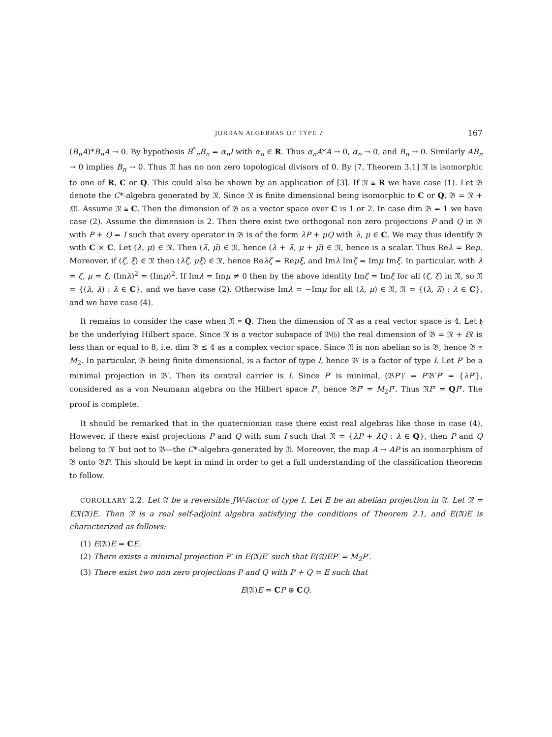JORDAN ALGEBRAS OF TYPE I 167
(B<sub>n</sub>A)*B<sub>n</sub>A → 0. By hypothesis B<sup>*</sup><sub>n</sub>B<sub>n</sub> = α<sub>n</sub>I with α<sub>n</sub> ∈ R. Thus α<sub>n</sub>A*A → 0, α<sub>n</sub> → 0, and B<sub>n</sub> → 0. Similarly AB<sub>n</sub> → 0 implies B<sub>n</sub> → 0. Thus 𝔑 has no non zero topological divisors of 0. By [7, Theorem 3.1] 𝔑 is isomorphic to one of R, C or Q. This could also be shown by an application of [3]. If 𝔑 ≅ R we have case (1). Let 𝔅 denote the C*-algebra generated by 𝔑. Since 𝔑 is finite dimensional being isomorphic to C or Q, 𝔅 = 𝔑 + i 𝔑. Assume 𝔑 ≅ C. Then the dimension of 𝔅 as a vector space over C is 1 or 2. In case dim 𝔅 = 1 we have case (2). Assume the dimension is 2. Then there exist two orthogonal non zero projections P and Q in 𝔅 with P + Q = I such that every operator in 𝔅 is of the form λP + μQ with λ, μ ∈ C. We may thus identify 𝔅 with C × C. Let (λ, μ) ∈ 𝔑. Then (λ̄, μ̄) ∈ 𝔑, hence (λ + λ̄, μ + μ̄) ∈ 𝔑, hence is a scalar. Thus Reλ = Reμ. Moreover, if (ζ, ξ) ∈ 𝔑 then (λζ, μξ) ∈ 𝔑, hence Reλζ = Reμξ, and Imλ Imζ = Imμ Imξ. In particular, with λ = ζ, μ = ξ, (Imλ)<sup>2</sup> = (Imμ)<sup>2</sup>, If Imλ = Imμ ≠ 0 then by the above identity Imζ = Imξ for all (ζ, ξ) in 𝔑, so 𝔑 = {(λ, λ) : λ ∈ C}, and we have case (2). Otherwise Imλ = −Imμ for all (λ, μ) ∈ 𝔑, 𝔑 = {(λ, λ̄) : λ ∈ C}, and we have case (4).
It remains to consider the case when 𝔑 ≅ Q. Then the dimension of 𝔑 as a real vector space is 4. Let 𝔥 be the underlying Hilbert space. Since 𝔑 is a vector subspace of 𝔅(𝔥) the real dimension of 𝔅 = 𝔑 + i 𝔑 is less than or equal to 8, i.e. dim 𝔅 ≤ 4 as a complex vector space. Since 𝔑 is non abelian so is 𝔅, hence 𝔅 ≅ M<sub>2</sub>. In particular, 𝔅 being finite dimensional, is a factor of type I, hence 𝔅′ is a factor of type I. Let P′ be a minimal projection in 𝔅′. Then its central carrier is I. Since P′ is minimal, (𝔅P′)′ = P′𝔅′P′ = {λP′}, considered as a von Neumann algebra on the Hilbert space P′, hence 𝔅P′ = M<sub>2</sub>P′. Thus 𝔑P′ = QP′. The proof is complete.
It should be remarked that in the quaternionian case there exist real algebras like those in case (4). However, if there exist projections P and Q with sum I such that 𝔑 = {λP + λ̄Q : λ ∈ Q}, then P and Q belong to 𝔑′ but not to 𝔅—the C*-algebra generated by 𝔑. Moreover, the map A → AP is an isomorphism of 𝔅 onto 𝔅P. This should be kept in mind in order to get a full understanding of the classification theorems to follow.
COROLLARY 2.2. Let 𝔄 be a reversible JW-factor of type I. Let E be an abelian projection in 𝔄. Let 𝔑 = E𝔑(𝔄)E. Then 𝔑 is a real self-adjoint algebra satisfying the conditions of Theorem 2.1, and E(𝔄)E is characterized as follows:
(1) E(𝔄)E = CE.
(2) There exists a minimal projection P′ in E(𝔄)E′ such that E(𝔄)EP′ = M<sub>2</sub>P′.
(3) There exist two non zero projections P and Q with P + Q = E such that
E(𝔄)E = CP ⊕ CQ.